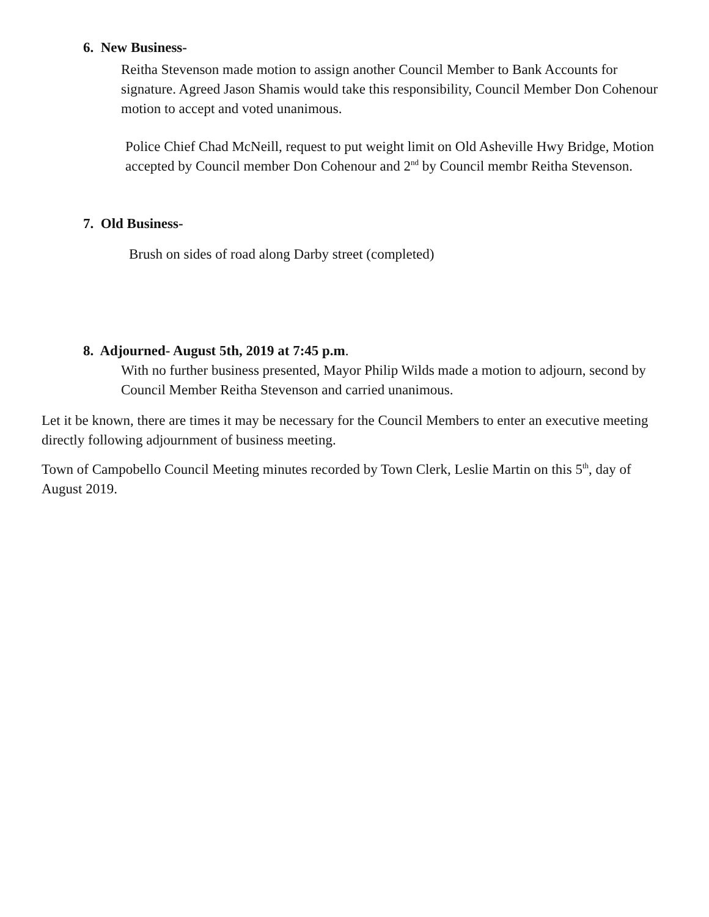6. New Business-
Reitha Stevenson made motion to assign another Council Member to Bank Accounts for signature. Agreed Jason Shamis would take this responsibility, Council Member Don Cohenour motion to accept and voted unanimous.
Police Chief Chad McNeill, request to put weight limit on Old Asheville Hwy Bridge, Motion accepted by Council member Don Cohenour and 2<sup>nd</sup> by Council membr Reitha Stevenson.
7. Old Business-
Brush on sides of road along Darby street (completed)
8. Adjourned- August 5th, 2019 at 7:45 p.m.
With no further business presented, Mayor Philip Wilds made a motion to adjourn, second by Council Member Reitha Stevenson and carried unanimous.
Let it be known, there are times it may be necessary for the Council Members to enter an executive meeting directly following adjournment of business meeting.
Town of Campobello Council Meeting minutes recorded by Town Clerk, Leslie Martin on this 5<sup>th</sup>, day of August 2019.